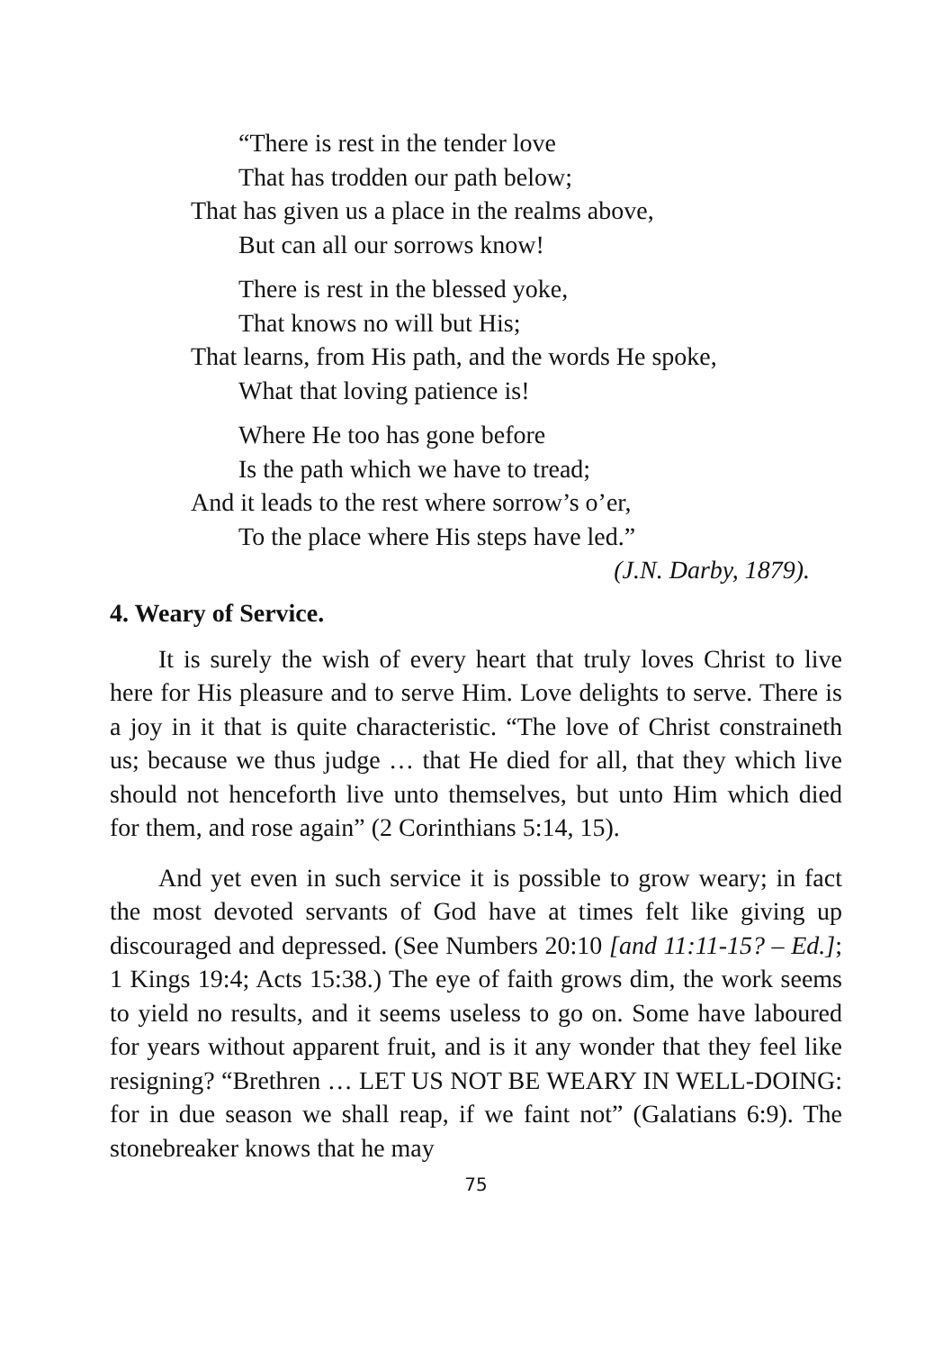“There is rest in the tender love
That has trodden our path below;
That has given us a place in the realms above,
But can all our sorrows know!
There is rest in the blessed yoke,
That knows no will but His;
That learns, from His path, and the words He spoke,
What that loving patience is!
Where He too has gone before
Is the path which we have to tread;
And it leads to the rest where sorrow’s o’er,
To the place where His steps have led.”
(J.N. Darby, 1879).
4. Weary of Service.
It is surely the wish of every heart that truly loves Christ to live here for His pleasure and to serve Him. Love delights to serve. There is a joy in it that is quite characteristic. “The love of Christ constraineth us; because we thus judge … that He died for all, that they which live should not henceforth live unto themselves, but unto Him which died for them, and rose again” (2 Corinthians 5:14, 15).
And yet even in such service it is possible to grow weary; in fact the most devoted servants of God have at times felt like giving up discouraged and depressed. (See Numbers 20:10 [and 11:11-15? – Ed.]; 1 Kings 19:4; Acts 15:38.) The eye of faith grows dim, the work seems to yield no results, and it seems useless to go on. Some have laboured for years without apparent fruit, and is it any wonder that they feel like resigning? “Brethren … LET US NOT BE WEARY IN WELL-DOING: for in due season we shall reap, if we faint not” (Galatians 6:9). The stonebreaker knows that he may
75